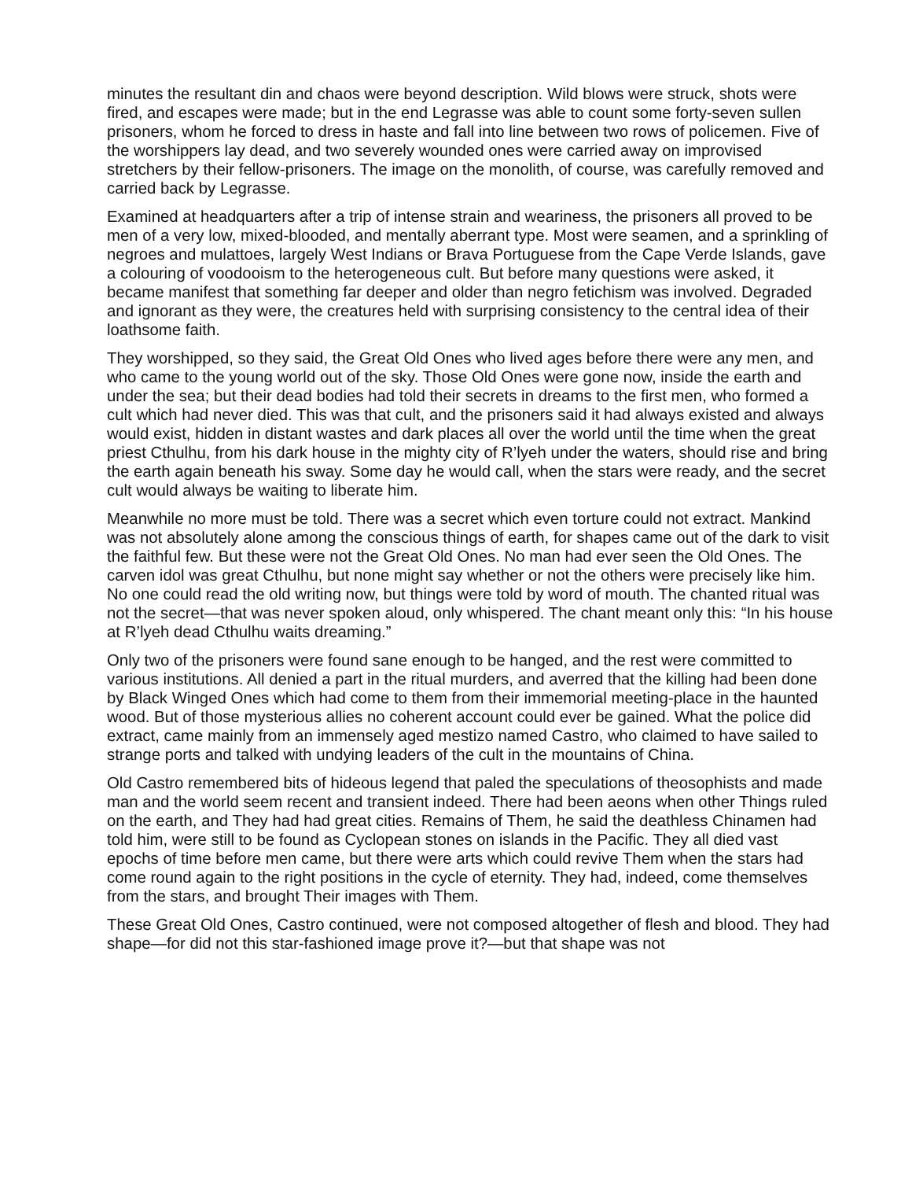minutes the resultant din and chaos were beyond description. Wild blows were struck, shots were fired, and escapes were made; but in the end Legrasse was able to count some forty-seven sullen prisoners, whom he forced to dress in haste and fall into line between two rows of policemen. Five of the worshippers lay dead, and two severely wounded ones were carried away on improvised stretchers by their fellow-prisoners. The image on the monolith, of course, was carefully removed and carried back by Legrasse.
Examined at headquarters after a trip of intense strain and weariness, the prisoners all proved to be men of a very low, mixed-blooded, and mentally aberrant type. Most were seamen, and a sprinkling of negroes and mulattoes, largely West Indians or Brava Portuguese from the Cape Verde Islands, gave a colouring of voodooism to the heterogeneous cult. But before many questions were asked, it became manifest that something far deeper and older than negro fetichism was involved. Degraded and ignorant as they were, the creatures held with surprising consistency to the central idea of their loathsome faith.
They worshipped, so they said, the Great Old Ones who lived ages before there were any men, and who came to the young world out of the sky. Those Old Ones were gone now, inside the earth and under the sea; but their dead bodies had told their secrets in dreams to the first men, who formed a cult which had never died. This was that cult, and the prisoners said it had always existed and always would exist, hidden in distant wastes and dark places all over the world until the time when the great priest Cthulhu, from his dark house in the mighty city of R’lyeh under the waters, should rise and bring the earth again beneath his sway. Some day he would call, when the stars were ready, and the secret cult would always be waiting to liberate him.
Meanwhile no more must be told. There was a secret which even torture could not extract. Mankind was not absolutely alone among the conscious things of earth, for shapes came out of the dark to visit the faithful few. But these were not the Great Old Ones. No man had ever seen the Old Ones. The carven idol was great Cthulhu, but none might say whether or not the others were precisely like him. No one could read the old writing now, but things were told by word of mouth. The chanted ritual was not the secret—that was never spoken aloud, only whispered. The chant meant only this: “In his house at R’lyeh dead Cthulhu waits dreaming.”
Only two of the prisoners were found sane enough to be hanged, and the rest were committed to various institutions. All denied a part in the ritual murders, and averred that the killing had been done by Black Winged Ones which had come to them from their immemorial meeting-place in the haunted wood. But of those mysterious allies no coherent account could ever be gained. What the police did extract, came mainly from an immensely aged mestizo named Castro, who claimed to have sailed to strange ports and talked with undying leaders of the cult in the mountains of China.
Old Castro remembered bits of hideous legend that paled the speculations of theosophists and made man and the world seem recent and transient indeed. There had been aeons when other Things ruled on the earth, and They had had great cities. Remains of Them, he said the deathless Chinamen had told him, were still to be found as Cyclopean stones on islands in the Pacific. They all died vast epochs of time before men came, but there were arts which could revive Them when the stars had come round again to the right positions in the cycle of eternity. They had, indeed, come themselves from the stars, and brought Their images with Them.
These Great Old Ones, Castro continued, were not composed altogether of flesh and blood. They had shape—for did not this star-fashioned image prove it?—but that shape was not